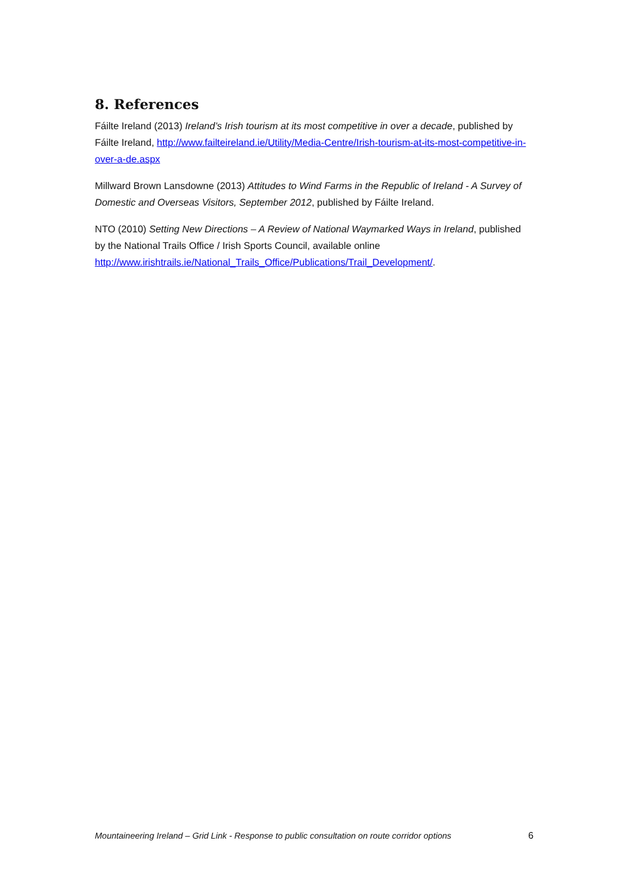8. References
Fáilte Ireland (2013) Ireland’s Irish tourism at its most competitive in over a decade, published by Fáilte Ireland, http://www.failteireland.ie/Utility/Media-Centre/Irish-tourism-at-its-most-competitive-in-over-a-de.aspx
Millward Brown Lansdowne (2013) Attitudes to Wind Farms in the Republic of Ireland - A Survey of Domestic and Overseas Visitors, September 2012, published by Fáilte Ireland.
NTO (2010) Setting New Directions – A Review of National Waymarked Ways in Ireland, published by the National Trails Office / Irish Sports Council, available online http://www.irishtrails.ie/National_Trails_Office/Publications/Trail_Development/.
Mountaineering Ireland – Grid Link - Response to public consultation on route corridor options 6